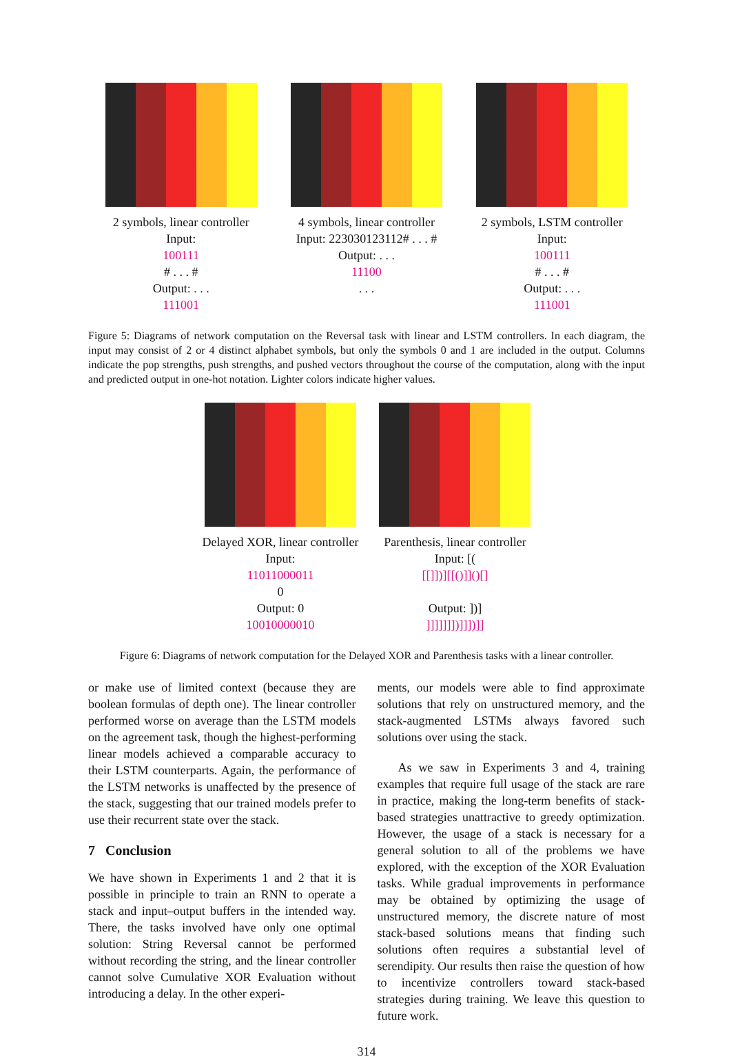2 symbols, linear controller
Input:
100111
# . . . #
Output: . . .
111001
4 symbols, linear controller
Input: 223030123112# . . . #
Output: . . .
11100
. . .
2 symbols, LSTM controller
Input:
100111
# . . . #
Output: . . .
111001
Figure 5: Diagrams of network computation on the Reversal task with linear and LSTM controllers. In each diagram, the input may consist of 2 or 4 distinct alphabet symbols, but only the symbols 0 and 1 are included in the output. Columns indicate the pop strengths, push strengths, and pushed vectors throughout the course of the computation, along with the input and predicted output in one-hot notation. Lighter colors indicate higher values.
Delayed XOR, linear controller
Input:
11011000011
0
Output: 0
10010000010
Parenthesis, linear controller
Input: [([[]])][[()]]()[]
Output: ])]]]]]]]])]]])]]
Figure 6: Diagrams of network computation for the Delayed XOR and Parenthesis tasks with a linear controller.
or make use of limited context (because they are boolean formulas of depth one). The linear controller performed worse on average than the LSTM models on the agreement task, though the highest-performing linear models achieved a comparable accuracy to their LSTM counterparts. Again, the performance of the LSTM networks is unaffected by the presence of the stack, suggesting that our trained models prefer to use their recurrent state over the stack.
7 Conclusion
We have shown in Experiments 1 and 2 that it is possible in principle to train an RNN to operate a stack and input–output buffers in the intended way. There, the tasks involved have only one optimal solution: String Reversal cannot be performed without recording the string, and the linear controller cannot solve Cumulative XOR Evaluation without introducing a delay. In the other experi-
ments, our models were able to find approximate solutions that rely on unstructured memory, and the stack-augmented LSTMs always favored such solutions over using the stack.
As we saw in Experiments 3 and 4, training examples that require full usage of the stack are rare in practice, making the long-term benefits of stack-based strategies unattractive to greedy optimization. However, the usage of a stack is necessary for a general solution to all of the problems we have explored, with the exception of the XOR Evaluation tasks. While gradual improvements in performance may be obtained by optimizing the usage of unstructured memory, the discrete nature of most stack-based solutions means that finding such solutions often requires a substantial level of serendipity. Our results then raise the question of how to incentivize controllers toward stack-based strategies during training. We leave this question to future work.
314